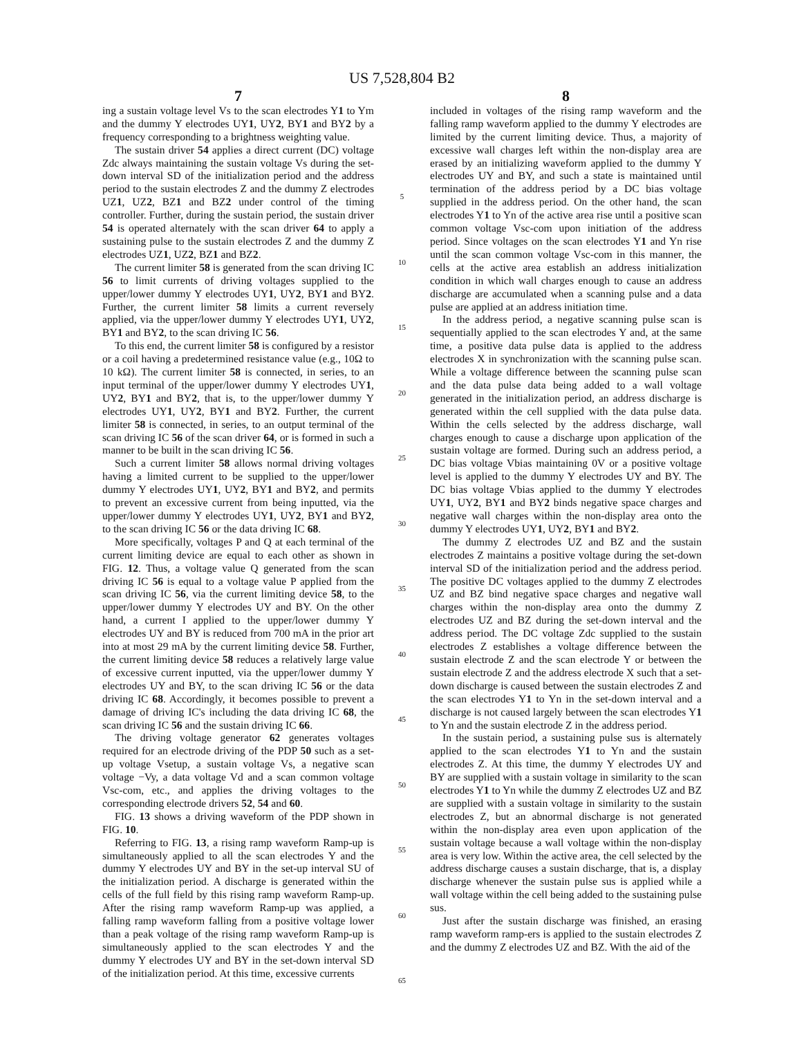US 7,528,804 B2
7
ing a sustain voltage level Vs to the scan electrodes Y1 to Ym and the dummy Y electrodes UY1, UY2, BY1 and BY2 by a frequency corresponding to a brightness weighting value.
The sustain driver 54 applies a direct current (DC) voltage Zdc always maintaining the sustain voltage Vs during the set-down interval SD of the initialization period and the address period to the sustain electrodes Z and the dummy Z electrodes UZ1, UZ2, BZ1 and BZ2 under control of the timing controller. Further, during the sustain period, the sustain driver 54 is operated alternately with the scan driver 64 to apply a sustaining pulse to the sustain electrodes Z and the dummy Z electrodes UZ1, UZ2, BZ1 and BZ2.
The current limiter 58 is generated from the scan driving IC 56 to limit currents of driving voltages supplied to the upper/lower dummy Y electrodes UY1, UY2, BY1 and BY2. Further, the current limiter 58 limits a current reversely applied, via the upper/lower dummy Y electrodes UY1, UY2, BY1 and BY2, to the scan driving IC 56.
To this end, the current limiter 58 is configured by a resistor or a coil having a predetermined resistance value (e.g., 10Ω to 10 kΩ). The current limiter 58 is connected, in series, to an input terminal of the upper/lower dummy Y electrodes UY1, UY2, BY1 and BY2, that is, to the upper/lower dummy Y electrodes UY1, UY2, BY1 and BY2. Further, the current limiter 58 is connected, in series, to an output terminal of the scan driving IC 56 of the scan driver 64, or is formed in such a manner to be built in the scan driving IC 56.
Such a current limiter 58 allows normal driving voltages having a limited current to be supplied to the upper/lower dummy Y electrodes UY1, UY2, BY1 and BY2, and permits to prevent an excessive current from being inputted, via the upper/lower dummy Y electrodes UY1, UY2, BY1 and BY2, to the scan driving IC 56 or the data driving IC 68.
More specifically, voltages P and Q at each terminal of the current limiting device are equal to each other as shown in FIG. 12. Thus, a voltage value Q generated from the scan driving IC 56 is equal to a voltage value P applied from the scan driving IC 56, via the current limiting device 58, to the upper/lower dummy Y electrodes UY and BY. On the other hand, a current I applied to the upper/lower dummy Y electrodes UY and BY is reduced from 700 mA in the prior art into at most 29 mA by the current limiting device 58. Further, the current limiting device 58 reduces a relatively large value of excessive current inputted, via the upper/lower dummy Y electrodes UY and BY, to the scan driving IC 56 or the data driving IC 68. Accordingly, it becomes possible to prevent a damage of driving IC's including the data driving IC 68, the scan driving IC 56 and the sustain driving IC 66.
The driving voltage generator 62 generates voltages required for an electrode driving of the PDP 50 such as a set-up voltage Vsetup, a sustain voltage Vs, a negative scan voltage −Vy, a data voltage Vd and a scan common voltage Vsc-com, etc., and applies the driving voltages to the corresponding electrode drivers 52, 54 and 60.
FIG. 13 shows a driving waveform of the PDP shown in FIG. 10.
Referring to FIG. 13, a rising ramp waveform Ramp-up is simultaneously applied to all the scan electrodes Y and the dummy Y electrodes UY and BY in the set-up interval SU of the initialization period. A discharge is generated within the cells of the full field by this rising ramp waveform Ramp-up. After the rising ramp waveform Ramp-up was applied, a falling ramp waveform falling from a positive voltage lower than a peak voltage of the rising ramp waveform Ramp-up is simultaneously applied to the scan electrodes Y and the dummy Y electrodes UY and BY in the set-down interval SD of the initialization period. At this time, excessive currents
5
10
15
20
25
30
35
40
45
50
55
60
65
8
included in voltages of the rising ramp waveform and the falling ramp waveform applied to the dummy Y electrodes are limited by the current limiting device. Thus, a majority of excessive wall charges left within the non-display area are erased by an initializing waveform applied to the dummy Y electrodes UY and BY, and such a state is maintained until termination of the address period by a DC bias voltage supplied in the address period. On the other hand, the scan electrodes Y1 to Yn of the active area rise until a positive scan common voltage Vsc-com upon initiation of the address period. Since voltages on the scan electrodes Y1 and Yn rise until the scan common voltage Vsc-com in this manner, the cells at the active area establish an address initialization condition in which wall charges enough to cause an address discharge are accumulated when a scanning pulse and a data pulse are applied at an address initiation time.
In the address period, a negative scanning pulse scan is sequentially applied to the scan electrodes Y and, at the same time, a positive data pulse data is applied to the address electrodes X in synchronization with the scanning pulse scan. While a voltage difference between the scanning pulse scan and the data pulse data being added to a wall voltage generated in the initialization period, an address discharge is generated within the cell supplied with the data pulse data. Within the cells selected by the address discharge, wall charges enough to cause a discharge upon application of the sustain voltage are formed. During such an address period, a DC bias voltage Vbias maintaining 0V or a positive voltage level is applied to the dummy Y electrodes UY and BY. The DC bias voltage Vbias applied to the dummy Y electrodes UY1, UY2, BY1 and BY2 binds negative space charges and negative wall charges within the non-display area onto the dummy Y electrodes UY1, UY2, BY1 and BY2.
The dummy Z electrodes UZ and BZ and the sustain electrodes Z maintains a positive voltage during the set-down interval SD of the initialization period and the address period. The positive DC voltages applied to the dummy Z electrodes UZ and BZ bind negative space charges and negative wall charges within the non-display area onto the dummy Z electrodes UZ and BZ during the set-down interval and the address period. The DC voltage Zdc supplied to the sustain electrodes Z establishes a voltage difference between the sustain electrode Z and the scan electrode Y or between the sustain electrode Z and the address electrode X such that a set-down discharge is caused between the sustain electrodes Z and the scan electrodes Y1 to Yn in the set-down interval and a discharge is not caused largely between the scan electrodes Y1 to Yn and the sustain electrode Z in the address period.
In the sustain period, a sustaining pulse sus is alternately applied to the scan electrodes Y1 to Yn and the sustain electrodes Z. At this time, the dummy Y electrodes UY and BY are supplied with a sustain voltage in similarity to the scan electrodes Y1 to Yn while the dummy Z electrodes UZ and BZ are supplied with a sustain voltage in similarity to the sustain electrodes Z, but an abnormal discharge is not generated within the non-display area even upon application of the sustain voltage because a wall voltage within the non-display area is very low. Within the active area, the cell selected by the address discharge causes a sustain discharge, that is, a display discharge whenever the sustain pulse sus is applied while a wall voltage within the cell being added to the sustaining pulse sus.
Just after the sustain discharge was finished, an erasing ramp waveform ramp-ers is applied to the sustain electrodes Z and the dummy Z electrodes UZ and BZ. With the aid of the